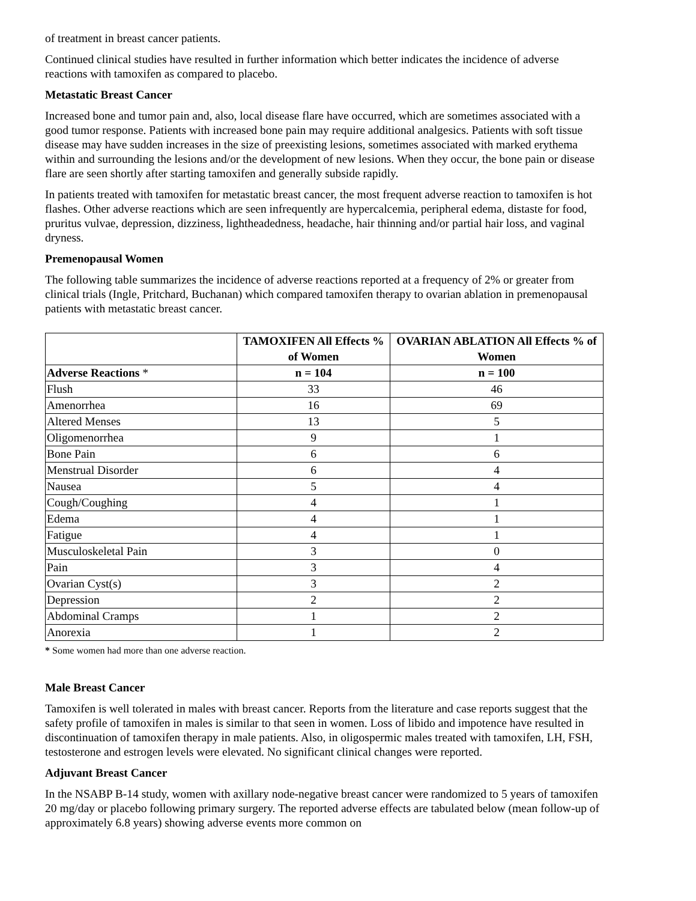of treatment in breast cancer patients.
Continued clinical studies have resulted in further information which better indicates the incidence of adverse reactions with tamoxifen as compared to placebo.
Metastatic Breast Cancer
Increased bone and tumor pain and, also, local disease flare have occurred, which are sometimes associated with a good tumor response. Patients with increased bone pain may require additional analgesics. Patients with soft tissue disease may have sudden increases in the size of preexisting lesions, sometimes associated with marked erythema within and surrounding the lesions and/or the development of new lesions. When they occur, the bone pain or disease flare are seen shortly after starting tamoxifen and generally subside rapidly.
In patients treated with tamoxifen for metastatic breast cancer, the most frequent adverse reaction to tamoxifen is hot flashes. Other adverse reactions which are seen infrequently are hypercalcemia, peripheral edema, distaste for food, pruritus vulvae, depression, dizziness, lightheadedness, headache, hair thinning and/or partial hair loss, and vaginal dryness.
Premenopausal Women
The following table summarizes the incidence of adverse reactions reported at a frequency of 2% or greater from clinical trials (Ingle, Pritchard, Buchanan) which compared tamoxifen therapy to ovarian ablation in premenopausal patients with metastatic breast cancer.
| | TAMOXIFEN All Effects % of Women | OVARIAN ABLATION All Effects % of Women |
| --- | --- | --- |
| Adverse Reactions * | n = 104 | n = 100 |
| Flush | 33 | 46 |
| Amenorrhea | 16 | 69 |
| Altered Menses | 13 | 5 |
| Oligomenorrhea | 9 | 1 |
| Bone Pain | 6 | 6 |
| Menstrual Disorder | 6 | 4 |
| Nausea | 5 | 4 |
| Cough/Coughing | 4 | 1 |
| Edema | 4 | 1 |
| Fatigue | 4 | 1 |
| Musculoskeletal Pain | 3 | 0 |
| Pain | 3 | 4 |
| Ovarian Cyst(s) | 3 | 2 |
| Depression | 2 | 2 |
| Abdominal Cramps | 1 | 2 |
| Anorexia | 1 | 2 |
* Some women had more than one adverse reaction.
Male Breast Cancer
Tamoxifen is well tolerated in males with breast cancer. Reports from the literature and case reports suggest that the safety profile of tamoxifen in males is similar to that seen in women. Loss of libido and impotence have resulted in discontinuation of tamoxifen therapy in male patients. Also, in oligospermic males treated with tamoxifen, LH, FSH, testosterone and estrogen levels were elevated. No significant clinical changes were reported.
Adjuvant Breast Cancer
In the NSABP B-14 study, women with axillary node-negative breast cancer were randomized to 5 years of tamoxifen 20 mg/day or placebo following primary surgery. The reported adverse effects are tabulated below (mean follow-up of approximately 6.8 years) showing adverse events more common on